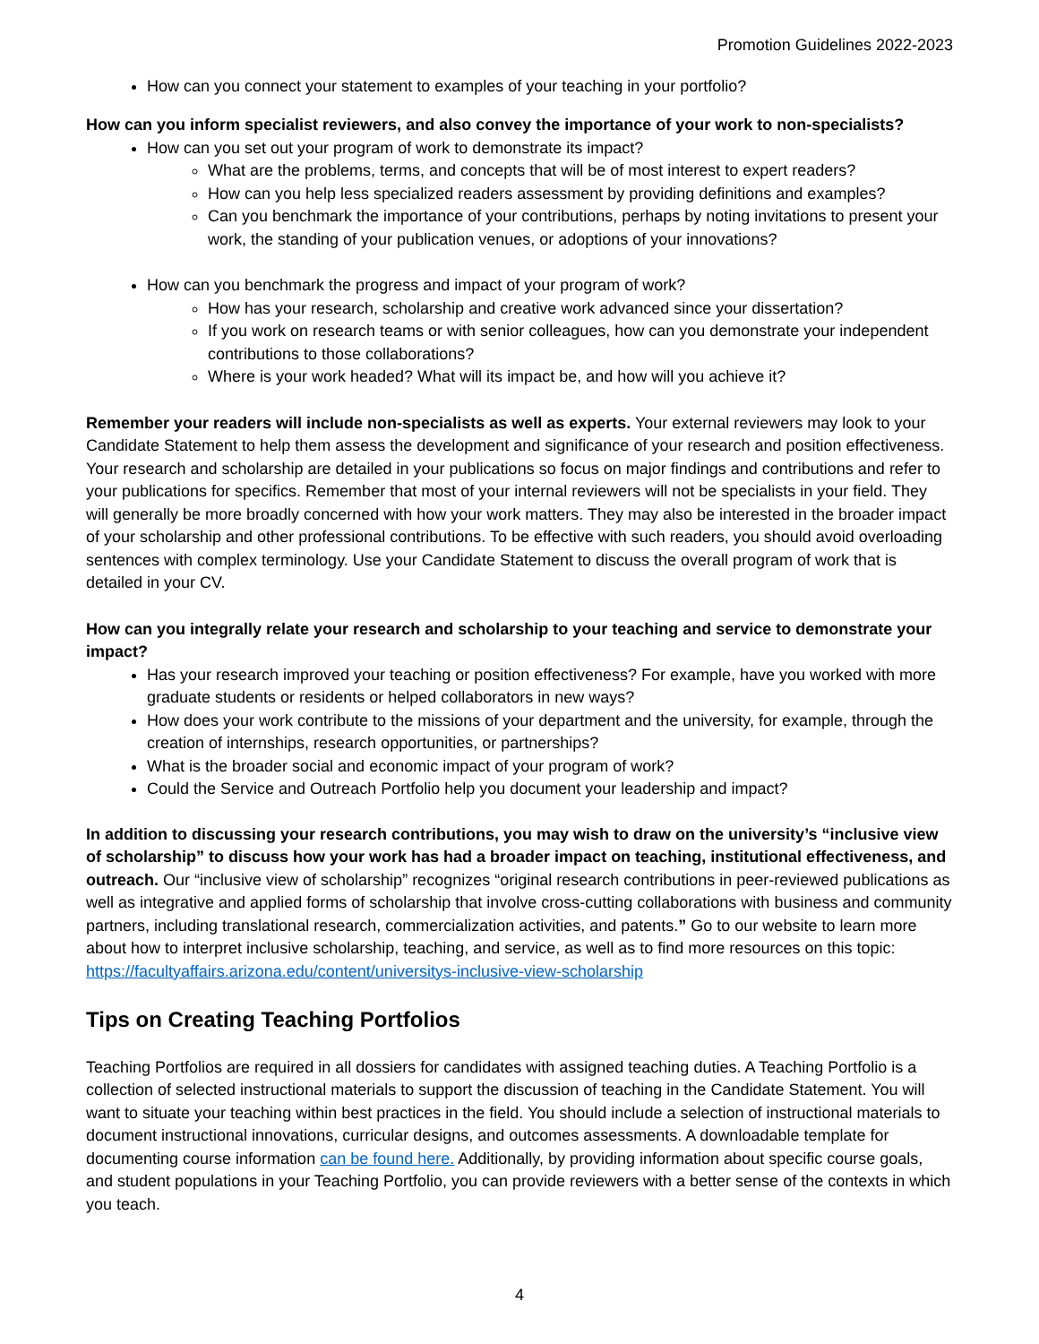Promotion Guidelines 2022-2023
How can you connect your statement to examples of your teaching in your portfolio?
How can you inform specialist reviewers, and also convey the importance of your work to non-specialists?
How can you set out your program of work to demonstrate its impact?
What are the problems, terms, and concepts that will be of most interest to expert readers?
How can you help less specialized readers assessment by providing definitions and examples?
Can you benchmark the importance of your contributions, perhaps by noting invitations to present your work, the standing of your publication venues, or adoptions of your innovations?
How can you benchmark the progress and impact of your program of work?
How has your research, scholarship and creative work advanced since your dissertation?
If you work on research teams or with senior colleagues, how can you demonstrate your independent contributions to those collaborations?
Where is your work headed? What will its impact be, and how will you achieve it?
Remember your readers will include non-specialists as well as experts. Your external reviewers may look to your Candidate Statement to help them assess the development and significance of your research and position effectiveness. Your research and scholarship are detailed in your publications so focus on major findings and contributions and refer to your publications for specifics. Remember that most of your internal reviewers will not be specialists in your field. They will generally be more broadly concerned with how your work matters. They may also be interested in the broader impact of your scholarship and other professional contributions. To be effective with such readers, you should avoid overloading sentences with complex terminology. Use your Candidate Statement to discuss the overall program of work that is detailed in your CV.
How can you integrally relate your research and scholarship to your teaching and service to demonstrate your impact?
Has your research improved your teaching or position effectiveness? For example, have you worked with more graduate students or residents or helped collaborators in new ways?
How does your work contribute to the missions of your department and the university, for example, through the creation of internships, research opportunities, or partnerships?
What is the broader social and economic impact of your program of work?
Could the Service and Outreach Portfolio help you document your leadership and impact?
In addition to discussing your research contributions, you may wish to draw on the university’s “inclusive view of scholarship” to discuss how your work has had a broader impact on teaching, institutional effectiveness, and outreach. Our “inclusive view of scholarship” recognizes “original research contributions in peer-reviewed publications as well as integrative and applied forms of scholarship that involve cross-cutting collaborations with business and community partners, including translational research, commercialization activities, and patents.” Go to our website to learn more about how to interpret inclusive scholarship, teaching, and service, as well as to find more resources on this topic: https://facultyaffairs.arizona.edu/content/universitys-inclusive-view-scholarship
Tips on Creating Teaching Portfolios
Teaching Portfolios are required in all dossiers for candidates with assigned teaching duties. A Teaching Portfolio is a collection of selected instructional materials to support the discussion of teaching in the Candidate Statement. You will want to situate your teaching within best practices in the field. You should include a selection of instructional materials to document instructional innovations, curricular designs, and outcomes assessments. A downloadable template for documenting course information can be found here. Additionally, by providing information about specific course goals, and student populations in your Teaching Portfolio, you can provide reviewers with a better sense of the contexts in which you teach.
4